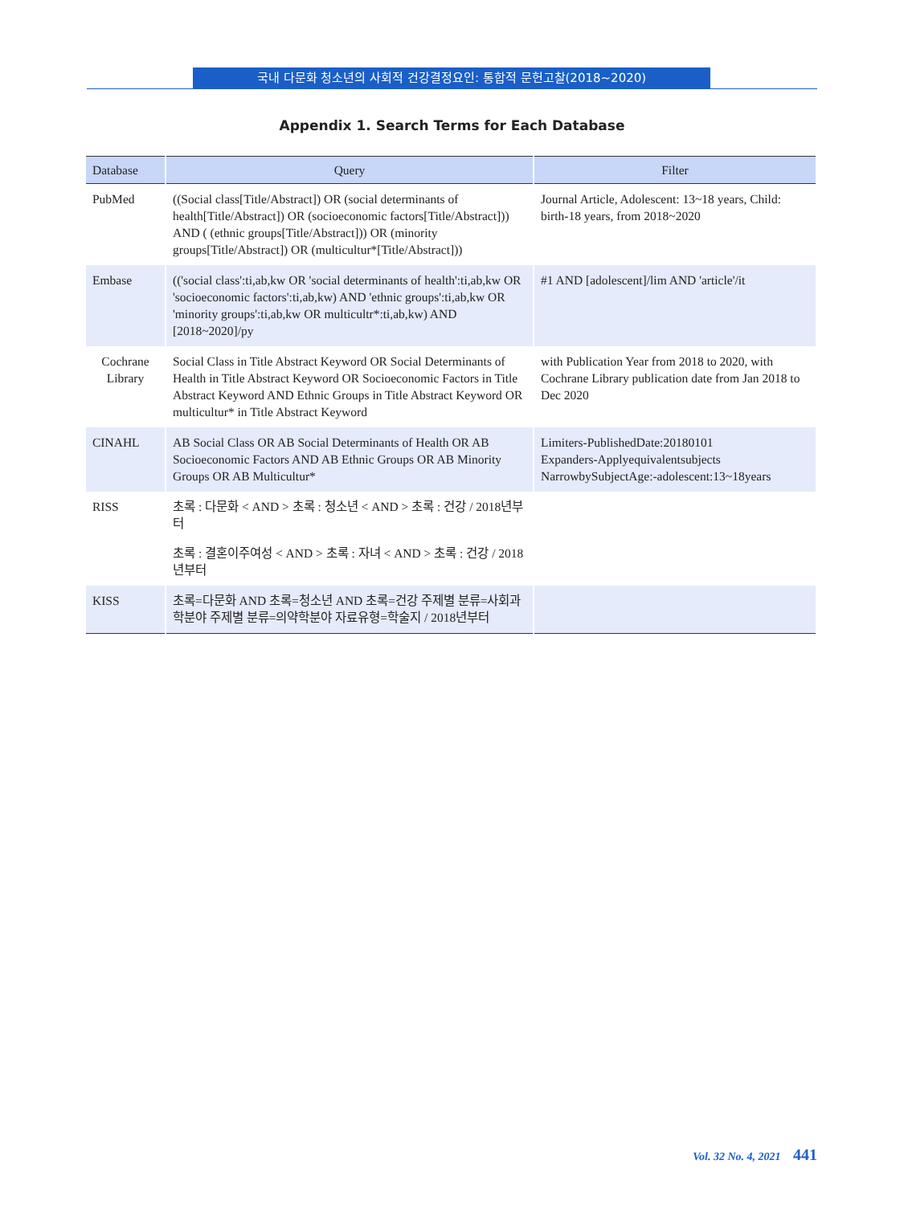국내 다문화 청소년의 사회적 건강결정요인: 통합적 문헌고찰(2018~2020)
Appendix 1. Search Terms for Each Database
| Database | Query | Filter |
| --- | --- | --- |
| PubMed | ((Social class[Title/Abstract]) OR (social determinants of health[Title/Abstract]) OR (socioeconomic factors[Title/Abstract])) AND ( (ethnic groups[Title/Abstract])) OR (minority groups[Title/Abstract]) OR (multicultur*[Title/Abstract])) | Journal Article, Adolescent: 13~18 years, Child: birth-18 years, from 2018~2020 |
| Embase | (('social class':ti,ab,kw OR 'social determinants of health':ti,ab,kw OR 'socioeconomic factors':ti,ab,kw) AND 'ethnic groups':ti,ab,kw OR 'minority groups':ti,ab,kw OR multicultr*:ti,ab,kw) AND [2018~2020]/py | #1 AND [adolescent]/lim AND 'article'/it |
| Cochrane Library | Social Class in Title Abstract Keyword OR Social Determinants of Health in Title Abstract Keyword OR Socioeconomic Factors in Title Abstract Keyword AND Ethnic Groups in Title Abstract Keyword OR multicultur* in Title Abstract Keyword | with Publication Year from 2018 to 2020, with Cochrane Library publication date from Jan 2018 to Dec 2020 |
| CINAHL | AB Social Class OR AB Social Determinants of Health OR AB Socioeconomic Factors AND AB Ethnic Groups OR AB Minority Groups OR AB Multicultur* | Limiters-PublishedDate:20180101 Expanders-Applyequivalentsubjects NarrowbySubjectAge:-adolescent:13~18years |
| RISS | 초록 : 다문화 < AND > 초록 : 청소년 < AND > 초록 : 건강 / 2018년부터 초록 : 결혼이주여성 < AND > 초록 : 자녀 < AND > 초록 : 건강 / 2018년부터 | |
| KISS | 초록=다문화 AND 초록=청소년 AND 초록=건강 주제별 분류=사회과학분야 주제별 분류=의약학분야 자료유형=학술지 / 2018년부터 | |
Vol. 32 No. 4, 2021 441